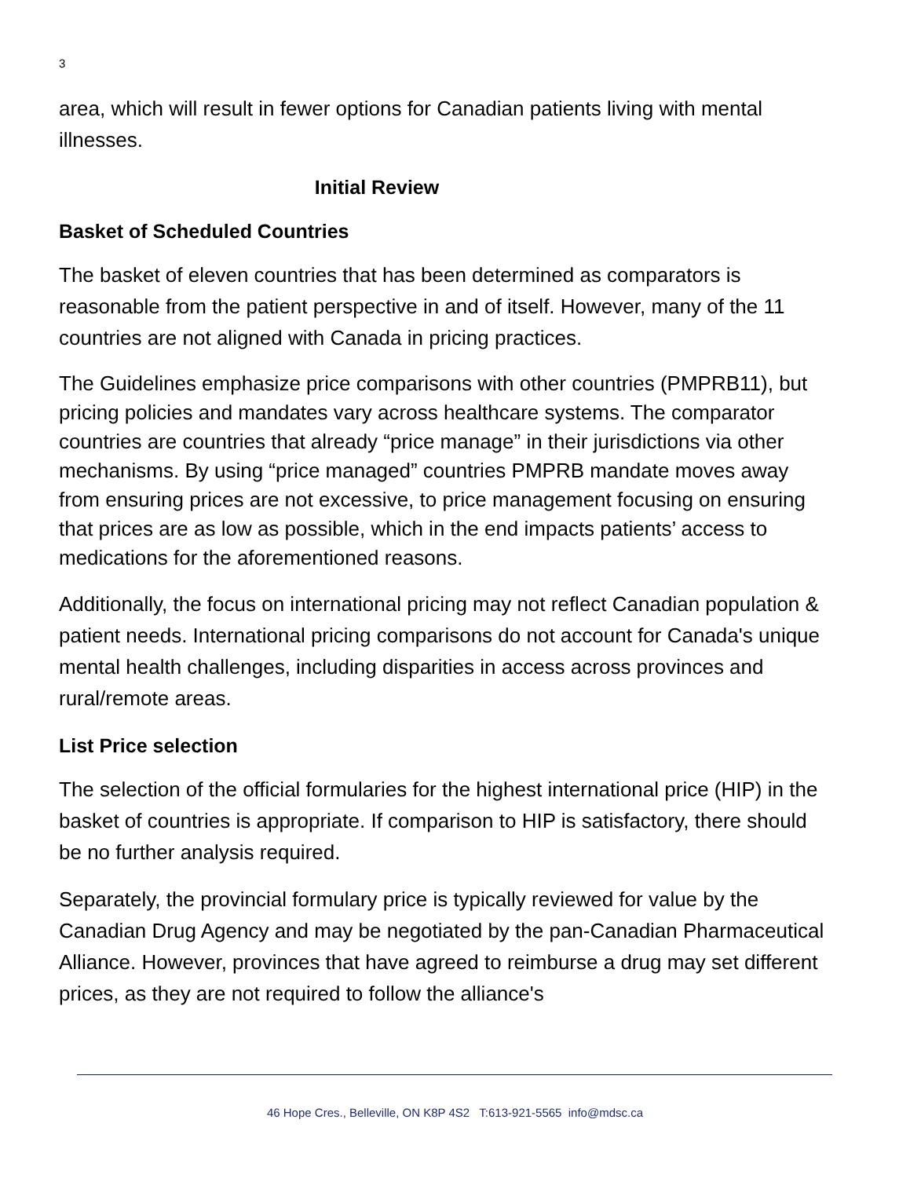3
area, which will result in fewer options for Canadian patients living with mental illnesses.
Initial Review
Basket of Scheduled Countries
The basket of eleven countries that has been determined as comparators is reasonable from the patient perspective in and of itself. However, many of the 11 countries are not aligned with Canada in pricing practices.
The Guidelines emphasize price comparisons with other countries (PMPRB11), but pricing policies and mandates vary across healthcare systems. The comparator countries are countries that already “price manage” in their jurisdictions via other mechanisms. By using “price managed” countries PMPRB mandate moves away from ensuring prices are not excessive, to price management focusing on ensuring that prices are as low as possible, which in the end impacts patients’ access to medications for the aforementioned reasons.
Additionally, the focus on international pricing may not reflect Canadian population & patient needs. International pricing comparisons do not account for Canada's unique mental health challenges, including disparities in access across provinces and rural/remote areas.
List Price selection
The selection of the official formularies for the highest international price (HIP) in the basket of countries is appropriate. If comparison to HIP is satisfactory, there should be no further analysis required.
Separately, the provincial formulary price is typically reviewed for value by the Canadian Drug Agency and may be negotiated by the pan-Canadian Pharmaceutical Alliance. However, provinces that have agreed to reimburse a drug may set different prices, as they are not required to follow the alliance's
46 Hope Cres., Belleville, ON K8P 4S2 T:613-921-5565 info@mdsc.ca